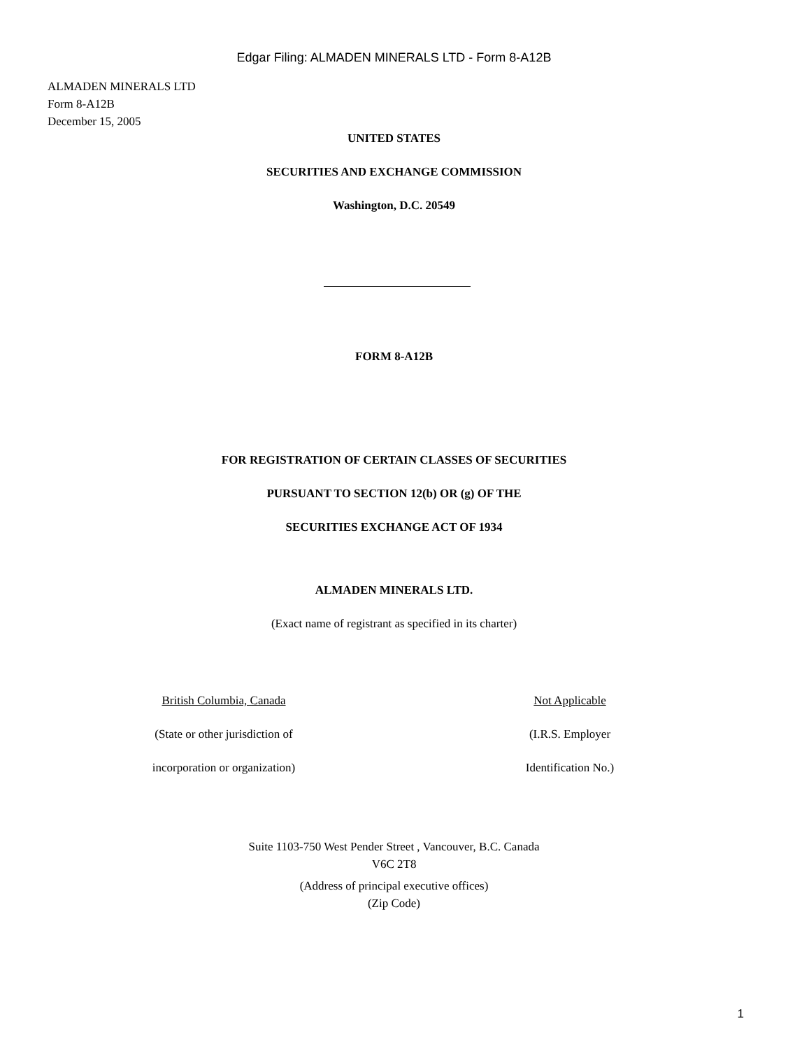Edgar Filing: ALMADEN MINERALS LTD - Form 8-A12B
ALMADEN MINERALS LTD
Form 8-A12B
December 15, 2005
UNITED STATES
SECURITIES AND EXCHANGE COMMISSION
Washington, D.C. 20549
FORM 8-A12B
FOR REGISTRATION OF CERTAIN CLASSES OF SECURITIES
PURSUANT TO SECTION 12(b) OR (g) OF THE
SECURITIES EXCHANGE ACT OF 1934
ALMADEN MINERALS LTD.
(Exact name of registrant as specified in its charter)
British Columbia, Canada Not Applicable
(State or other jurisdiction of (I.R.S. Employer
incorporation or organization) Identification No.)
Suite 1103-750 West Pender Street , Vancouver, B.C. Canada
V6C 2T8
(Address of principal executive offices)
(Zip Code)
1